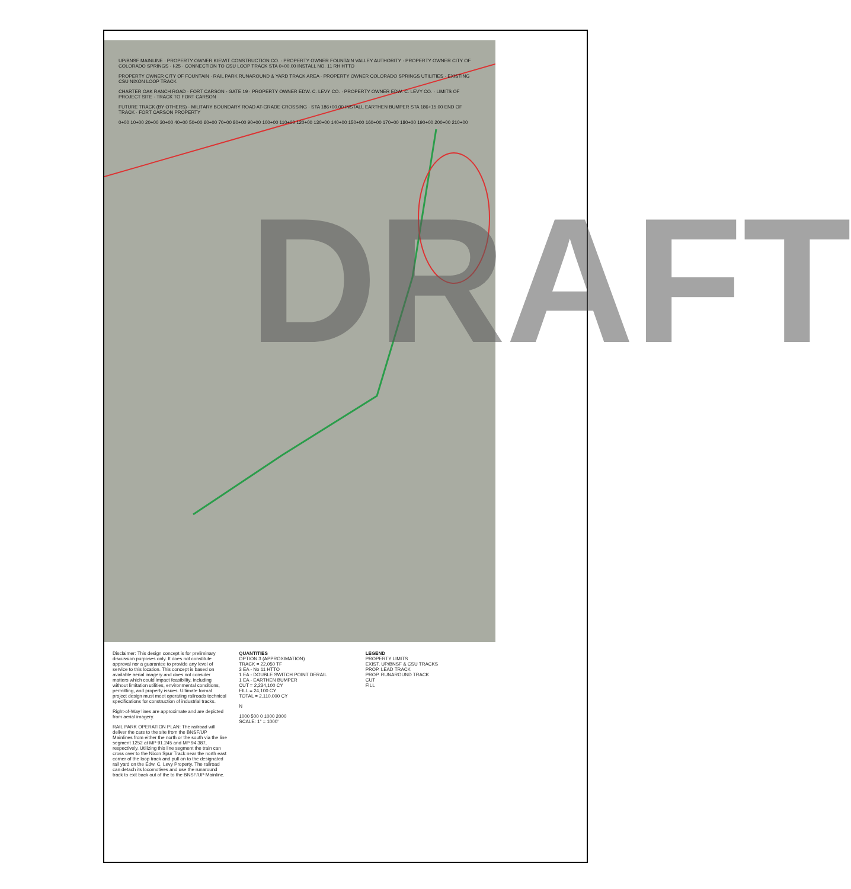UP/BNSF MAINLINE · PROPERTY OWNER KIEWIT CONSTRUCTION CO. · PROPERTY OWNER FOUNTAIN VALLEY AUTHORITY · PROPERTY OWNER CITY OF COLORADO SPRINGS · I-25 · CONNECTION TO CSU LOOP TRACK STA 0+00.00 INSTALL NO. 11 RH HTTO
PROPERTY OWNER CITY OF FOUNTAIN · RAIL PARK RUNAROUND & YARD TRACK AREA · PROPERTY OWNER COLORADO SPRINGS UTILITIES · EXISTING CSU NIXON LOOP TRACK
CHARTER OAK RANCH ROAD · FORT CARSON - GATE 19 · PROPERTY OWNER EDW. C. LEVY CO. · PROPERTY OWNER EDW. C. LEVY CO. · LIMITS OF PROJECT SITE · TRACK TO FORT CARSON
FUTURE TRACK (BY OTHERS) · MILITARY BOUNDARY ROAD AT-GRADE CROSSING · STA 186+00.00 INSTALL EARTHEN BUMPER STA 186+15.00 END OF TRACK · FORT CARSON PROPERTY
0+00 10+00 20+00 30+00 40+00 50+00 60+00 70+00 80+00 90+00 100+00 110+00 120+00 130+00 140+00 150+00 160+00 170+00 180+00 190+00 200+00 210+00
DRAFT
Disclaimer: This design concept is for preliminary discussion purposes only. It does not constitute approval nor a guarantee to provide any level of service to this location. This concept is based on available aerial imagery and does not consider matters which could impact feasibility, including without limitation utilities, environmental conditions, permitting, and property issues. Ultimate formal project design must meet operating railroads technical specifications for construction of industrial tracks.
Right-of-Way lines are approximate and are depicted from aerial imagery.
RAIL PARK OPERATION PLAN: The railroad will deliver the cars to the site from the BNSF/UP Mainlines from either the north or the south via the line segment 1252 at MP 91.245 and MP 94.387, respectively. Utilizing this line segment the train can cross over to the Nixon Spur Track near the north east corner of the loop track and pull on to the designated rail yard on the Edw. C. Levy Property. The railroad can detach its locomotives and use the runaround track to exit back out of the to the BNSF/UP Mainline.
QUANTITIES
OPTION 3 (APPROXIMATION)
TRACK = 22,050 TF
3 EA - No 11 HTTO
1 EA - DOUBLE SWITCH POINT DERAIL
1 EA - EARTHEN BUMPER
CUT = 2,234,100 CY
FILL = 24,100 CY
TOTAL = 2,110,000 CY
N
1000 500 0 1000 2000
SCALE: 1" = 1000'
LEGEND
PROPERTY LIMITS
EXIST. UP/BNSF & CSU TRACKS
PROP. LEAD TRACK
PROP. RUNAROUND TRACK
CUT
FILL